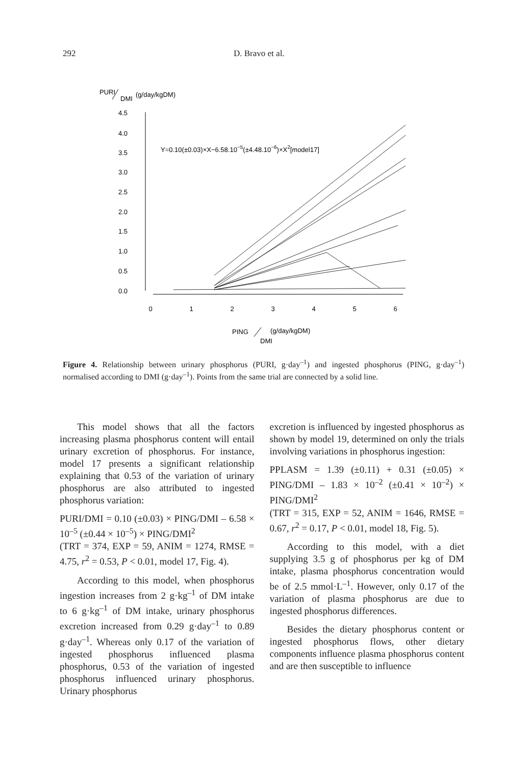292 D. Bravo et al.
PURI
DMI
(g/day/kgDM)
4.5
4.0
3.5
3.0
2.5
2.0
1.5
1.0
0.5
0.0
0
1
2
3
4
5
6
Y=0.10(±0.03)×X−6.58.10−5(±4.48.10−6)×X2[model17]
PING
DMI
(g/day/kgDM)
Figure 4. Relationship between urinary phosphorus (PURI, g·day<sup>–1</sup>) and ingested phosphorus (PING, g·day<sup>–1</sup>) normalised according to DMI (g·day<sup>–1</sup>). Points from the same trial are connected by a solid line.
This model shows that all the factors increasing plasma phosphorus content will entail urinary excretion of phosphorus. For instance, model 17 presents a significant relationship explaining that 0.53 of the variation of urinary phosphorus are also attributed to ingested phosphorus variation:
PURI/DMI = 0.10 (±0.03) × PING/DMI – 6.58 × 10<sup>–5</sup> (±0.44 × 10<sup>–5</sup>) × PING/DMI<sup>2</sup>
(TRT = 374, EXP = 59, ANIM = 1274, RMSE = 4.75, r<sup>2</sup> = 0.53, P < 0.01, model 17, Fig. 4).
According to this model, when phosphorus ingestion increases from 2 g·kg<sup>–1</sup> of DM intake to 6 g·kg<sup>–1</sup> of DM intake, urinary phosphorus excretion increased from 0.29 g·day<sup>–1</sup> to 0.89 g·day<sup>–1</sup>. Whereas only 0.17 of the variation of ingested phosphorus influenced plasma phosphorus, 0.53 of the variation of ingested phosphorus influenced urinary phosphorus. Urinary phosphorus
excretion is influenced by ingested phosphorus as shown by model 19, determined on only the trials involving variations in phosphorus ingestion:
PPLASM = 1.39 (±0.11) + 0.31 (±0.05) × PING/DMI – 1.83 × 10<sup>–2</sup> (±0.41 × 10<sup>–2</sup>) × PING/DMI<sup>2</sup>
(TRT = 315, EXP = 52, ANIM = 1646, RMSE = 0.67, r<sup>2</sup> = 0.17, P < 0.01, model 18, Fig. 5).
According to this model, with a diet supplying 3.5 g of phosphorus per kg of DM intake, plasma phosphorus concentration would be of 2.5 mmol·L<sup>–1</sup>. However, only 0.17 of the variation of plasma phosphorus are due to ingested phosphorus differences.
Besides the dietary phosphorus content or ingested phosphorus flows, other dietary components influence plasma phosphorus content and are then susceptible to influence